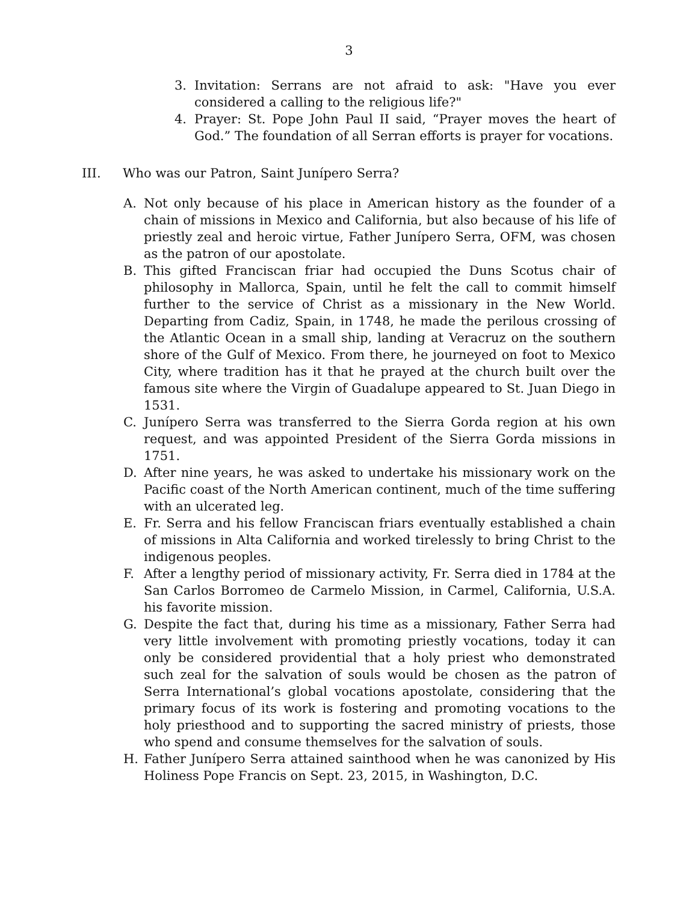3
3. Invitation: Serrans are not afraid to ask: "Have you ever considered a calling to the religious life?"
4. Prayer: St. Pope John Paul II said, “Prayer moves the heart of God.” The foundation of all Serran efforts is prayer for vocations.
III. Who was our Patron, Saint Junípero Serra?
A. Not only because of his place in American history as the founder of a chain of missions in Mexico and California, but also because of his life of priestly zeal and heroic virtue, Father Junípero Serra, OFM, was chosen as the patron of our apostolate.
B. This gifted Franciscan friar had occupied the Duns Scotus chair of philosophy in Mallorca, Spain, until he felt the call to commit himself further to the service of Christ as a missionary in the New World. Departing from Cadiz, Spain, in 1748, he made the perilous crossing of the Atlantic Ocean in a small ship, landing at Veracruz on the southern shore of the Gulf of Mexico. From there, he journeyed on foot to Mexico City, where tradition has it that he prayed at the church built over the famous site where the Virgin of Guadalupe appeared to St. Juan Diego in 1531.
C. Junípero Serra was transferred to the Sierra Gorda region at his own request, and was appointed President of the Sierra Gorda missions in 1751.
D. After nine years, he was asked to undertake his missionary work on the Pacific coast of the North American continent, much of the time suffering with an ulcerated leg.
E. Fr. Serra and his fellow Franciscan friars eventually established a chain of missions in Alta California and worked tirelessly to bring Christ to the indigenous peoples.
F. After a lengthy period of missionary activity, Fr. Serra died in 1784 at the San Carlos Borromeo de Carmelo Mission, in Carmel, California, U.S.A. his favorite mission.
G. Despite the fact that, during his time as a missionary, Father Serra had very little involvement with promoting priestly vocations, today it can only be considered providential that a holy priest who demonstrated such zeal for the salvation of souls would be chosen as the patron of Serra International’s global vocations apostolate, considering that the primary focus of its work is fostering and promoting vocations to the holy priesthood and to supporting the sacred ministry of priests, those who spend and consume themselves for the salvation of souls.
H. Father Junípero Serra attained sainthood when he was canonized by His Holiness Pope Francis on Sept. 23, 2015, in Washington, D.C.